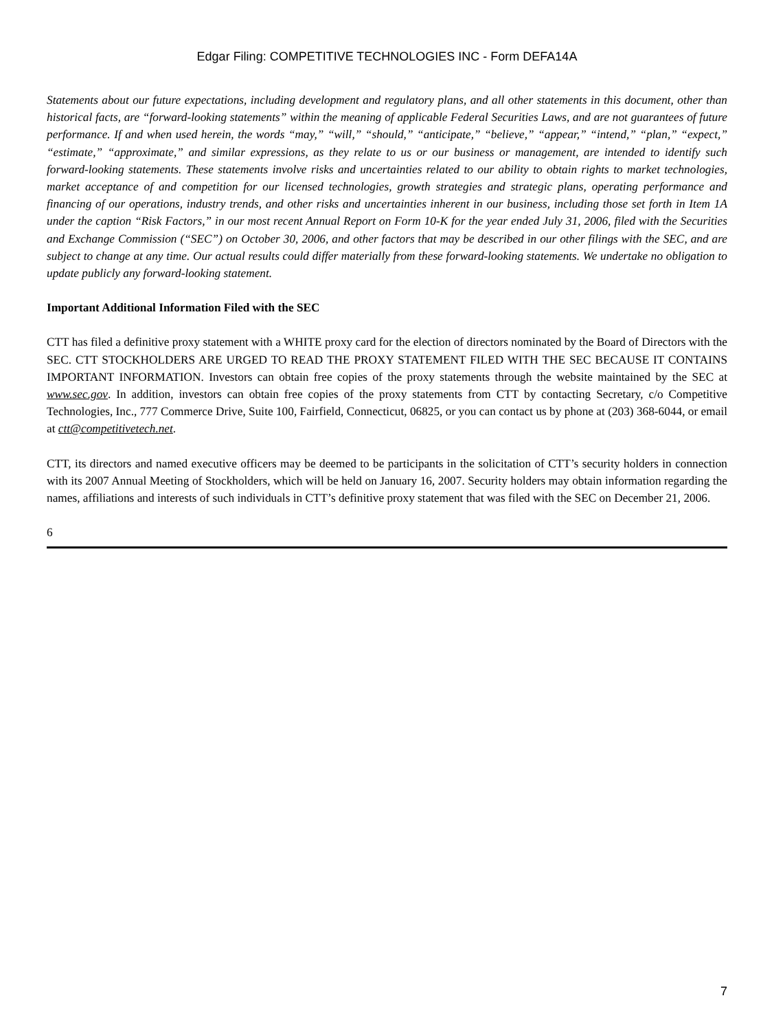Edgar Filing: COMPETITIVE TECHNOLOGIES INC - Form DEFA14A
Statements about our future expectations, including development and regulatory plans, and all other statements in this document, other than historical facts, are “forward-looking statements” within the meaning of applicable Federal Securities Laws, and are not guarantees of future performance. If and when used herein, the words “may,” “will,” “should,” “anticipate,” “believe,” “appear,” “intend,” “plan,” “expect,” “estimate,” “approximate,” and similar expressions, as they relate to us or our business or management, are intended to identify such forward-looking statements. These statements involve risks and uncertainties related to our ability to obtain rights to market technologies, market acceptance of and competition for our licensed technologies, growth strategies and strategic plans, operating performance and financing of our operations, industry trends, and other risks and uncertainties inherent in our business, including those set forth in Item 1A under the caption “Risk Factors,” in our most recent Annual Report on Form 10-K for the year ended July 31, 2006, filed with the Securities and Exchange Commission (“SEC”) on October 30, 2006, and other factors that may be described in our other filings with the SEC, and are subject to change at any time. Our actual results could differ materially from these forward-looking statements. We undertake no obligation to update publicly any forward-looking statement.
Important Additional Information Filed with the SEC
CTT has filed a definitive proxy statement with a WHITE proxy card for the election of directors nominated by the Board of Directors with the SEC. CTT STOCKHOLDERS ARE URGED TO READ THE PROXY STATEMENT FILED WITH THE SEC BECAUSE IT CONTAINS IMPORTANT INFORMATION. Investors can obtain free copies of the proxy statements through the website maintained by the SEC at www.sec.gov. In addition, investors can obtain free copies of the proxy statements from CTT by contacting Secretary, c/o Competitive Technologies, Inc., 777 Commerce Drive, Suite 100, Fairfield, Connecticut, 06825, or you can contact us by phone at (203) 368-6044, or email at ctt@competitivetech.net.
CTT, its directors and named executive officers may be deemed to be participants in the solicitation of CTT’s security holders in connection with its 2007 Annual Meeting of Stockholders, which will be held on January 16, 2007. Security holders may obtain information regarding the names, affiliations and interests of such individuals in CTT’s definitive proxy statement that was filed with the SEC on December 21, 2006.
6
7